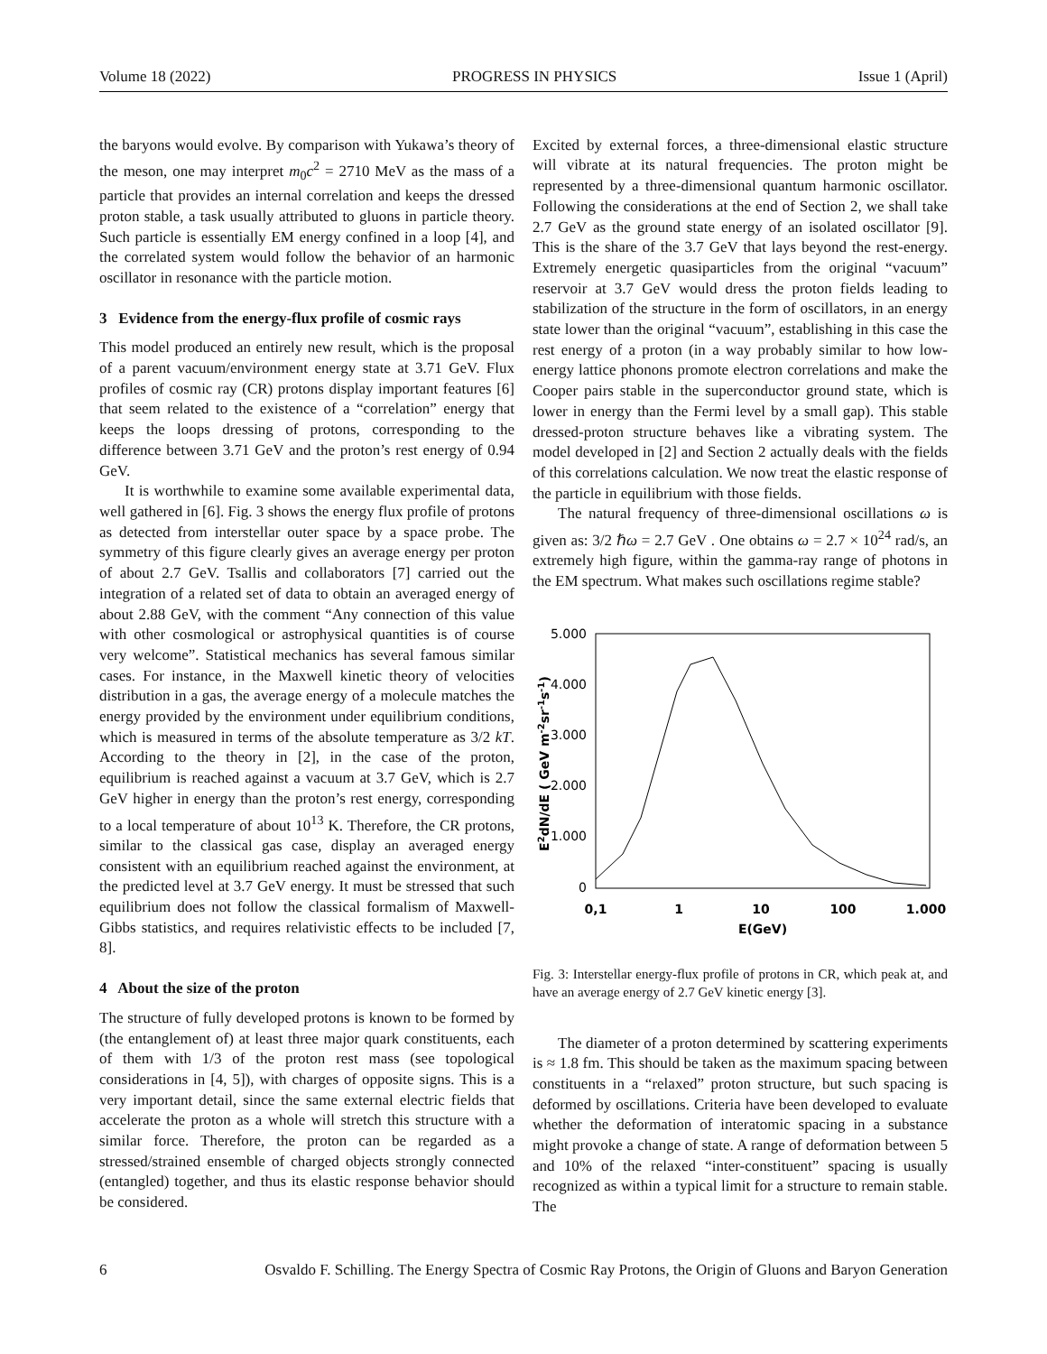Volume 18 (2022) PROGRESS IN PHYSICS Issue 1 (April)
the baryons would evolve. By comparison with Yukawa’s theory of the meson, one may interpret m<sub>0</sub>c<sup>2</sup> = 2710 MeV as the mass of a particle that provides an internal correlation and keeps the dressed proton stable, a task usually attributed to gluons in particle theory. Such particle is essentially EM energy confined in a loop [4], and the correlated system would follow the behavior of an harmonic oscillator in resonance with the particle motion.
3 Evidence from the energy-flux profile of cosmic rays
This model produced an entirely new result, which is the proposal of a parent vacuum/environment energy state at 3.71 GeV. Flux profiles of cosmic ray (CR) protons display important features [6] that seem related to the existence of a “correlation” energy that keeps the loops dressing of protons, corresponding to the difference between 3.71 GeV and the proton’s rest energy of 0.94 GeV.
It is worthwhile to examine some available experimental data, well gathered in [6]. Fig. 3 shows the energy flux profile of protons as detected from interstellar outer space by a space probe. The symmetry of this figure clearly gives an average energy per proton of about 2.7 GeV. Tsallis and collaborators [7] carried out the integration of a related set of data to obtain an averaged energy of about 2.88 GeV, with the comment “Any connection of this value with other cosmological or astrophysical quantities is of course very welcome”. Statistical mechanics has several famous similar cases. For instance, in the Maxwell kinetic theory of velocities distribution in a gas, the average energy of a molecule matches the energy provided by the environment under equilibrium conditions, which is measured in terms of the absolute temperature as 3/2 kT. According to the theory in [2], in the case of the proton, equilibrium is reached against a vacuum at 3.7 GeV, which is 2.7 GeV higher in energy than the proton’s rest energy, corresponding to a local temperature of about 10<sup>13</sup> K. Therefore, the CR protons, similar to the classical gas case, display an averaged energy consistent with an equilibrium reached against the environment, at the predicted level at 3.7 GeV energy. It must be stressed that such equilibrium does not follow the classical formalism of Maxwell-Gibbs statistics, and requires relativistic effects to be included [7, 8].
4 About the size of the proton
The structure of fully developed protons is known to be formed by (the entanglement of) at least three major quark constituents, each of them with 1/3 of the proton rest mass (see topological considerations in [4, 5]), with charges of opposite signs. This is a very important detail, since the same external electric fields that accelerate the proton as a whole will stretch this structure with a similar force. Therefore, the proton can be regarded as a stressed/strained ensemble of charged objects strongly connected (entangled) together, and thus its elastic response behavior should be considered.
Excited by external forces, a three-dimensional elastic structure will vibrate at its natural frequencies. The proton might be represented by a three-dimensional quantum harmonic oscillator. Following the considerations at the end of Section 2, we shall take 2.7 GeV as the ground state energy of an isolated oscillator [9]. This is the share of the 3.7 GeV that lays beyond the rest-energy. Extremely energetic quasiparticles from the original “vacuum” reservoir at 3.7 GeV would dress the proton fields leading to stabilization of the structure in the form of oscillators, in an energy state lower than the original “vacuum”, establishing in this case the rest energy of a proton (in a way probably similar to how low-energy lattice phonons promote electron correlations and make the Cooper pairs stable in the superconductor ground state, which is lower in energy than the Fermi level by a small gap). This stable dressed-proton structure behaves like a vibrating system. The model developed in [2] and Section 2 actually deals with the fields of this correlations calculation. We now treat the elastic response of the particle in equilibrium with those fields.
The natural frequency of three-dimensional oscillations ω is given as: 3/2 ℏω = 2.7 GeV . One obtains ω = 2.7 × 10<sup>24</sup> rad/s, an extremely high figure, within the gamma-ray range of photons in the EM spectrum. What makes such oscillations regime stable?
5.000
4.000
3.000
2.000
1.000
0
0,1
1
10
100
1.000
E(GeV)
E2dN/dE ( GeV m-2sr-1s-1)
Fig. 3: Interstellar energy-flux profile of protons in CR, which peak at, and have an average energy of 2.7 GeV kinetic energy [3].
The diameter of a proton determined by scattering experiments is ≈ 1.8 fm. This should be taken as the maximum spacing between constituents in a “relaxed” proton structure, but such spacing is deformed by oscillations. Criteria have been developed to evaluate whether the deformation of interatomic spacing in a substance might provoke a change of state. A range of deformation between 5 and 10% of the relaxed “inter-constituent” spacing is usually recognized as within a typical limit for a structure to remain stable. The
6 Osvaldo F. Schilling. The Energy Spectra of Cosmic Ray Protons, the Origin of Gluons and Baryon Generation